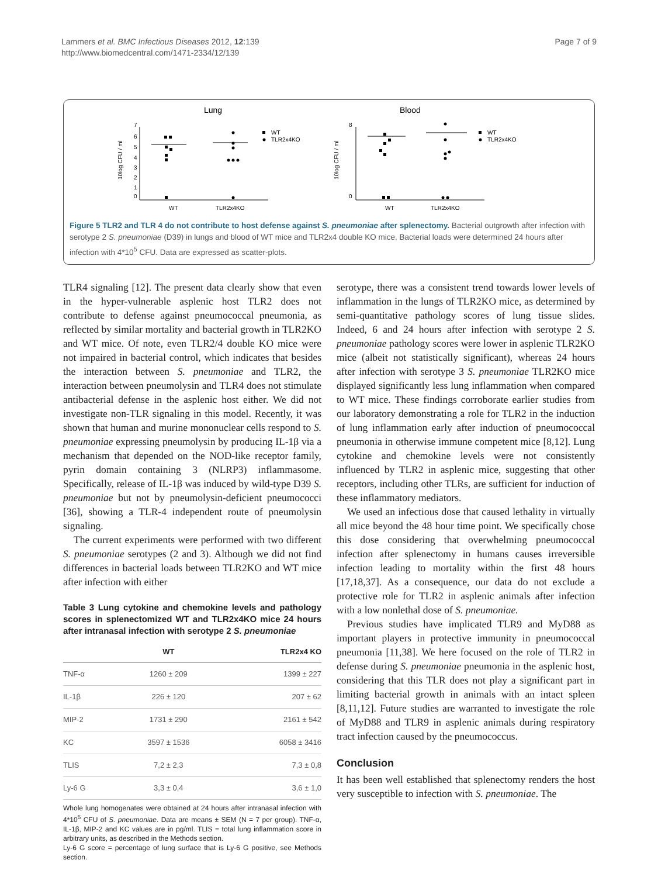Lammers et al. BMC Infectious Diseases 2012, 12:139
http://www.biomedcentral.com/1471-2334/12/139
Page 7 of 9
Lung
Blood
7
6
5
4
3
2
1
0
10log CFU / ml
WT
TLR2x4KO
WT
TLR2x4KO
8
0
10log CFU / ml
WT
TLR2x4KO
WT
TLR2x4KO
Figure 5 TLR2 and TLR 4 do not contribute to host defense against S. pneumoniae after splenectomy. Bacterial outgrowth after infection with serotype 2 S. pneumoniae (D39) in lungs and blood of WT mice and TLR2x4 double KO mice. Bacterial loads were determined 24 hours after infection with 4*10<sup>5</sup> CFU. Data are expressed as scatter-plots.
TLR4 signaling [12]. The present data clearly show that even in the hyper-vulnerable asplenic host TLR2 does not contribute to defense against pneumococcal pneumonia, as reflected by similar mortality and bacterial growth in TLR2KO and WT mice. Of note, even TLR2/4 double KO mice were not impaired in bacterial control, which indicates that besides the interaction between S. pneumoniae and TLR2, the interaction between pneumolysin and TLR4 does not stimulate antibacterial defense in the asplenic host either. We did not investigate non-TLR signaling in this model. Recently, it was shown that human and murine mononuclear cells respond to S. pneumoniae expressing pneumolysin by producing IL-1β via a mechanism that depended on the NOD-like receptor family, pyrin domain containing 3 (NLRP3) inflammasome. Specifically, release of IL-1β was induced by wild-type D39 S. pneumoniae but not by pneumolysin-deficient pneumococci [36], showing a TLR-4 independent route of pneumolysin signaling.
The current experiments were performed with two different S. pneumoniae serotypes (2 and 3). Although we did not find differences in bacterial loads between TLR2KO and WT mice after infection with either
Table 3 Lung cytokine and chemokine levels and pathology scores in splenectomized WT and TLR2x4KO mice 24 hours after intranasal infection with serotype 2 S. pneumoniae
| | WT | TLR2x4 KO |
| --- | --- | --- |
| TNF-α | 1260 ± 209 | 1399 ± 227 |
| IL-1β | 226 ± 120 | 207 ± 62 |
| MIP-2 | 1731 ± 290 | 2161 ± 542 |
| KC | 3597 ± 1536 | 6058 ± 3416 |
| TLIS | 7,2 ± 2,3 | 7,3 ± 0,8 |
| Ly-6 G | 3,3 ± 0,4 | 3,6 ± 1,0 |
Whole lung homogenates were obtained at 24 hours after intranasal infection with 4*10<sup>5</sup> CFU of S. pneumoniae. Data are means ± SEM (N = 7 per group). TNF-α, IL-1β, MIP-2 and KC values are in pg/ml. TLIS = total lung inflammation score in arbitrary units, as described in the Methods section.
Ly-6 G score = percentage of lung surface that is Ly-6 G positive, see Methods section.
serotype, there was a consistent trend towards lower levels of inflammation in the lungs of TLR2KO mice, as determined by semi-quantitative pathology scores of lung tissue slides. Indeed, 6 and 24 hours after infection with serotype 2 S. pneumoniae pathology scores were lower in asplenic TLR2KO mice (albeit not statistically significant), whereas 24 hours after infection with serotype 3 S. pneumoniae TLR2KO mice displayed significantly less lung inflammation when compared to WT mice. These findings corroborate earlier studies from our laboratory demonstrating a role for TLR2 in the induction of lung inflammation early after induction of pneumococcal pneumonia in otherwise immune competent mice [8,12]. Lung cytokine and chemokine levels were not consistently influenced by TLR2 in asplenic mice, suggesting that other receptors, including other TLRs, are sufficient for induction of these inflammatory mediators.
We used an infectious dose that caused lethality in virtually all mice beyond the 48 hour time point. We specifically chose this dose considering that overwhelming pneumococcal infection after splenectomy in humans causes irreversible infection leading to mortality within the first 48 hours [17,18,37]. As a consequence, our data do not exclude a protective role for TLR2 in asplenic animals after infection with a low nonlethal dose of S. pneumoniae.
Previous studies have implicated TLR9 and MyD88 as important players in protective immunity in pneumococcal pneumonia [11,38]. We here focused on the role of TLR2 in defense during S. pneumoniae pneumonia in the asplenic host, considering that this TLR does not play a significant part in limiting bacterial growth in animals with an intact spleen [8,11,12]. Future studies are warranted to investigate the role of MyD88 and TLR9 in asplenic animals during respiratory tract infection caused by the pneumococcus.
Conclusion
It has been well established that splenectomy renders the host very susceptible to infection with S. pneumoniae. The